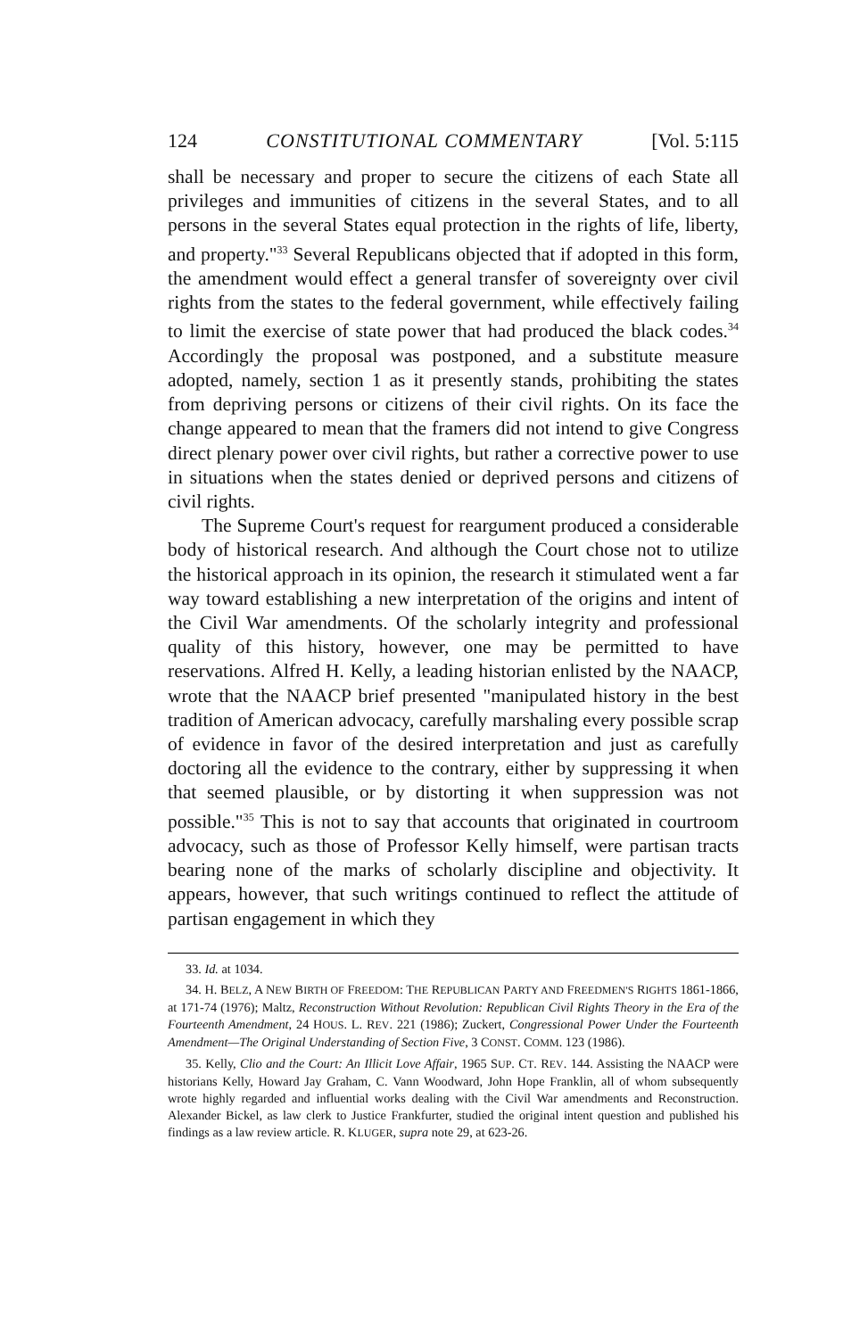124 CONSTITUTIONAL COMMENTARY [Vol. 5:115
shall be necessary and proper to secure the citizens of each State all privileges and immunities of citizens in the several States, and to all persons in the several States equal protection in the rights of life, liberty, and property."<sup>33</sup> Several Republicans objected that if adopted in this form, the amendment would effect a general transfer of sovereignty over civil rights from the states to the federal government, while effectively failing to limit the exercise of state power that had produced the black codes.<sup>34</sup> Accordingly the proposal was postponed, and a substitute measure adopted, namely, section 1 as it presently stands, prohibiting the states from depriving persons or citizens of their civil rights. On its face the change appeared to mean that the framers did not intend to give Congress direct plenary power over civil rights, but rather a corrective power to use in situations when the states denied or deprived persons and citizens of civil rights.
The Supreme Court's request for reargument produced a considerable body of historical research. And although the Court chose not to utilize the historical approach in its opinion, the research it stimulated went a far way toward establishing a new interpretation of the origins and intent of the Civil War amendments. Of the scholarly integrity and professional quality of this history, however, one may be permitted to have reservations. Alfred H. Kelly, a leading historian enlisted by the NAACP, wrote that the NAACP brief presented "manipulated history in the best tradition of American advocacy, carefully marshaling every possible scrap of evidence in favor of the desired interpretation and just as carefully doctoring all the evidence to the contrary, either by suppressing it when that seemed plausible, or by distorting it when suppression was not possible."<sup>35</sup> This is not to say that accounts that originated in courtroom advocacy, such as those of Professor Kelly himself, were partisan tracts bearing none of the marks of scholarly discipline and objectivity. It appears, however, that such writings continued to reflect the attitude of partisan engagement in which they
33. Id. at 1034.
34. H. BELZ, A NEW BIRTH OF FREEDOM: THE REPUBLICAN PARTY AND FREEDMEN'S RIGHTS 1861-1866, at 171-74 (1976); Maltz, Reconstruction Without Revolution: Republican Civil Rights Theory in the Era of the Fourteenth Amendment, 24 HOUS. L. REV. 221 (1986); Zuckert, Congressional Power Under the Fourteenth Amendment—The Original Understanding of Section Five, 3 CONST. COMM. 123 (1986).
35. Kelly, Clio and the Court: An Illicit Love Affair, 1965 SUP. CT. REV. 144. Assisting the NAACP were historians Kelly, Howard Jay Graham, C. Vann Woodward, John Hope Franklin, all of whom subsequently wrote highly regarded and influential works dealing with the Civil War amendments and Reconstruction. Alexander Bickel, as law clerk to Justice Frankfurter, studied the original intent question and published his findings as a law review article. R. KLUGER, supra note 29, at 623-26.